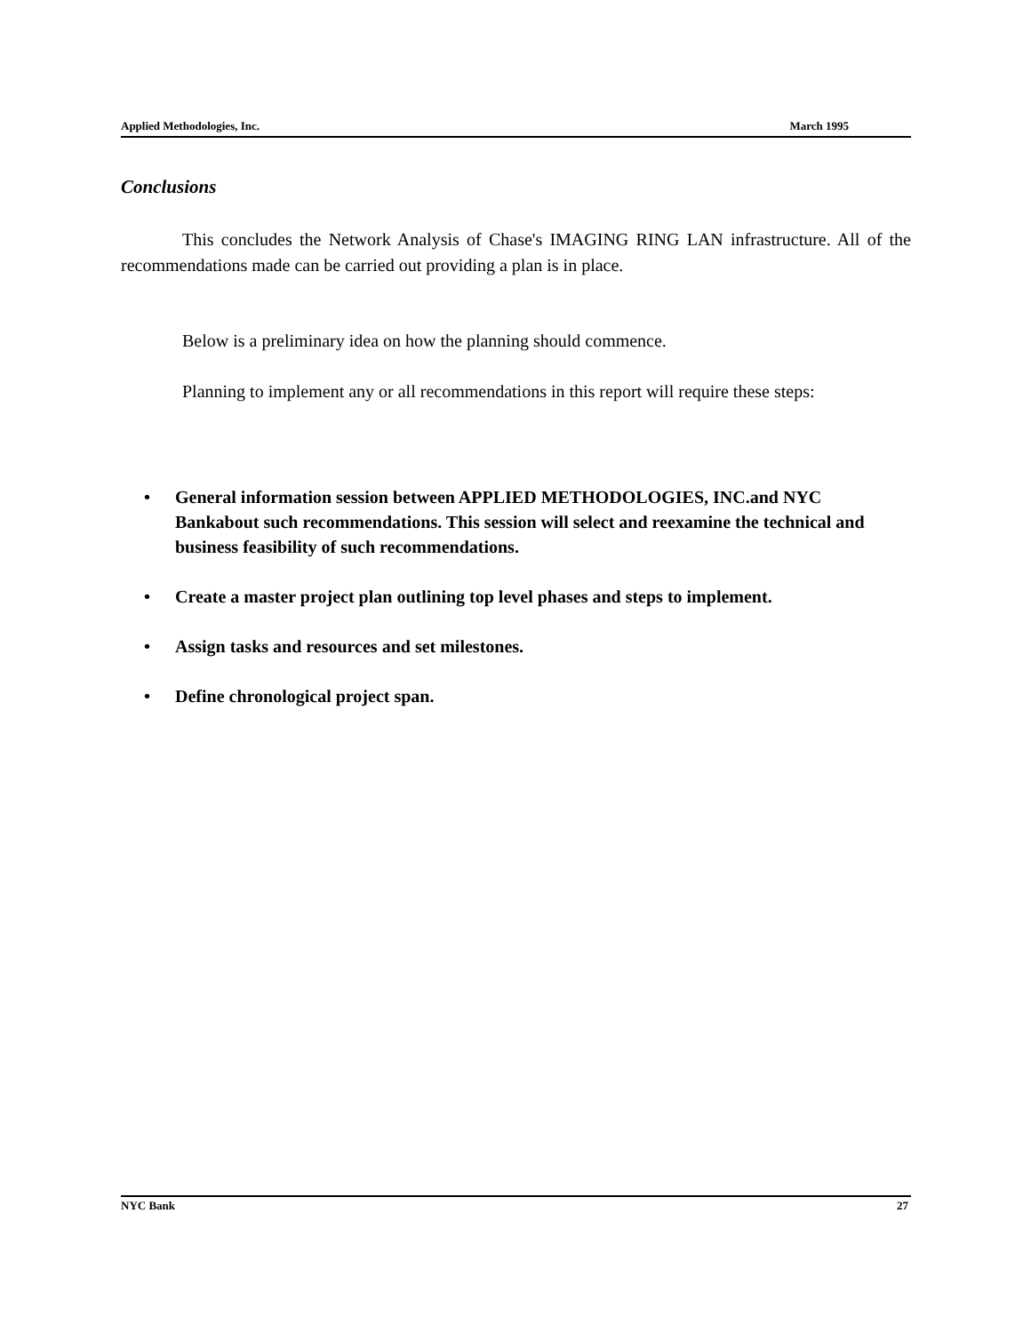Applied Methodologies, Inc. March 1995
Conclusions
This concludes the Network Analysis of Chase's IMAGING RING LAN infrastructure. All of the recommendations made can be carried out providing a plan is in place.
Below is a preliminary idea on how the planning should commence.
Planning to implement any or all recommendations in this report will require these steps:
• General information session between APPLIED METHODOLOGIES, INC.and NYC Bankabout such recommendations. This session will select and reexamine the technical and business feasibility of such recommendations.
• Create a master project plan outlining top level phases and steps to implement.
• Assign tasks and resources and set milestones.
• Define chronological project span.
NYC Bank 27